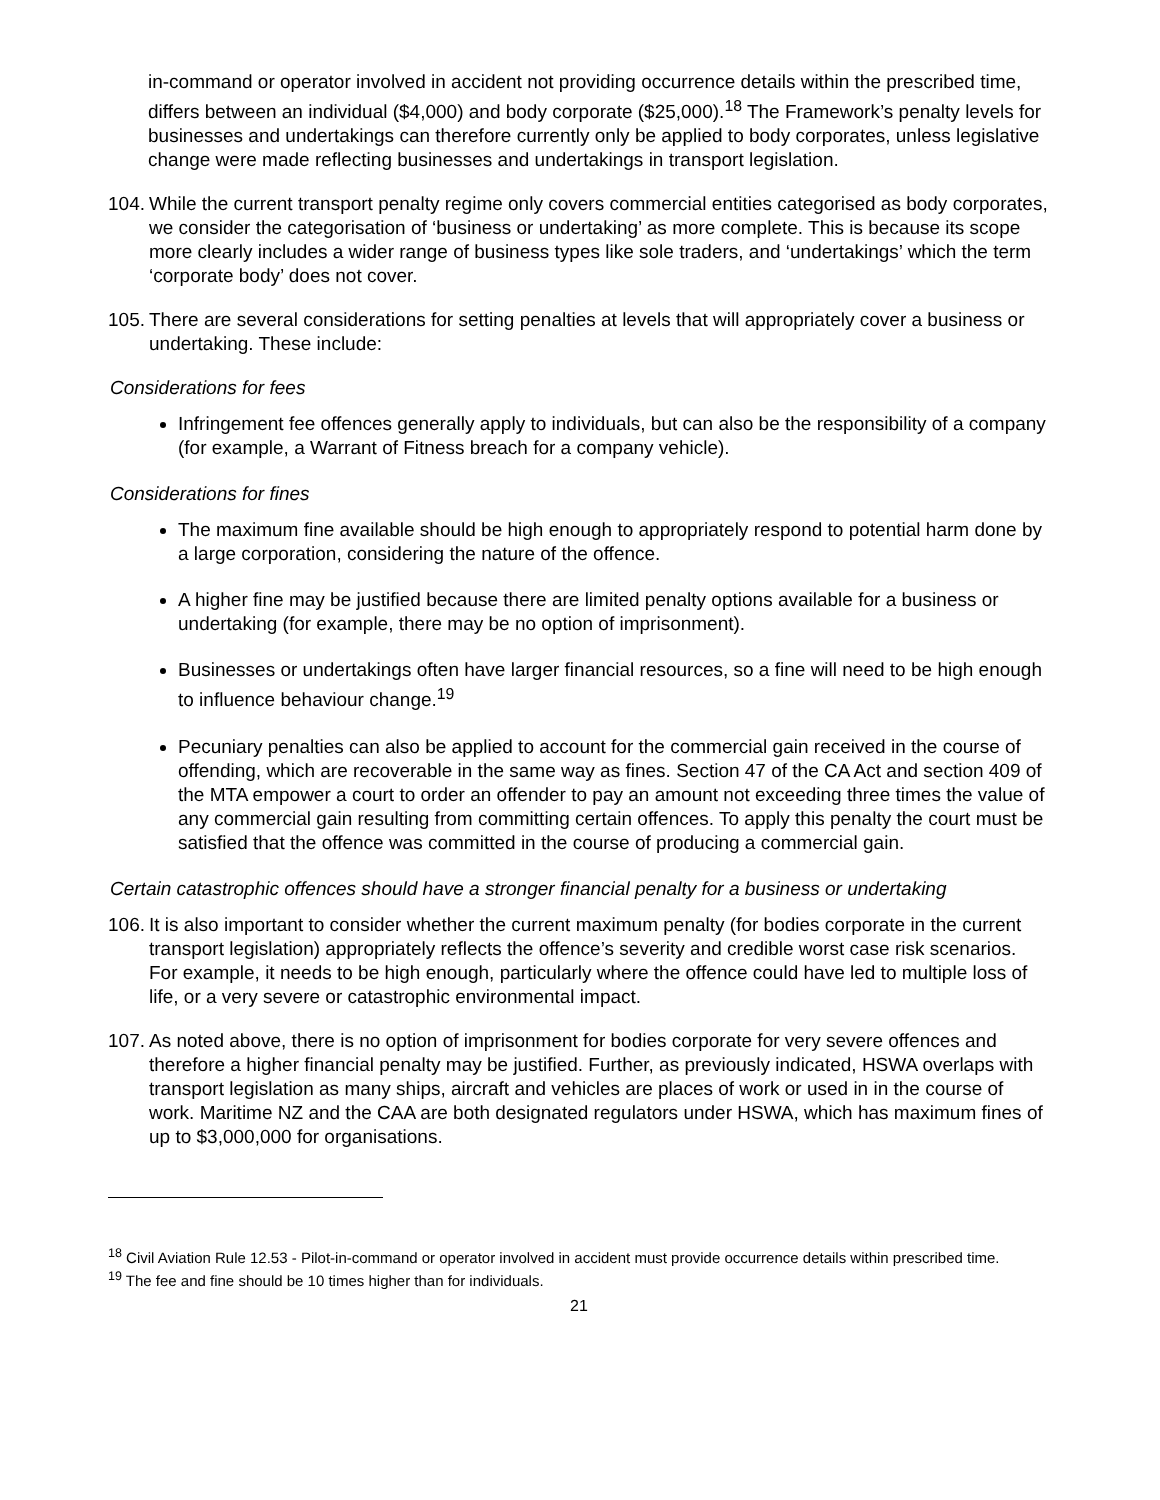in-command or operator involved in accident not providing occurrence details within the prescribed time, differs between an individual ($4,000) and body corporate ($25,000).<sup>18</sup> The Framework’s penalty levels for businesses and undertakings can therefore currently only be applied to body corporates, unless legislative change were made reflecting businesses and undertakings in transport legislation.
104. While the current transport penalty regime only covers commercial entities categorised as body corporates, we consider the categorisation of ‘business or undertaking’ as more complete. This is because its scope more clearly includes a wider range of business types like sole traders, and ‘undertakings’ which the term ‘corporate body’ does not cover.
105. There are several considerations for setting penalties at levels that will appropriately cover a business or undertaking. These include:
Considerations for fees
Infringement fee offences generally apply to individuals, but can also be the responsibility of a company (for example, a Warrant of Fitness breach for a company vehicle).
Considerations for fines
The maximum fine available should be high enough to appropriately respond to potential harm done by a large corporation, considering the nature of the offence.
A higher fine may be justified because there are limited penalty options available for a business or undertaking (for example, there may be no option of imprisonment).
Businesses or undertakings often have larger financial resources, so a fine will need to be high enough to influence behaviour change.<sup>19</sup>
Pecuniary penalties can also be applied to account for the commercial gain received in the course of offending, which are recoverable in the same way as fines. Section 47 of the CA Act and section 409 of the MTA empower a court to order an offender to pay an amount not exceeding three times the value of any commercial gain resulting from committing certain offences. To apply this penalty the court must be satisfied that the offence was committed in the course of producing a commercial gain.
Certain catastrophic offences should have a stronger financial penalty for a business or undertaking
106. It is also important to consider whether the current maximum penalty (for bodies corporate in the current transport legislation) appropriately reflects the offence’s severity and credible worst case risk scenarios. For example, it needs to be high enough, particularly where the offence could have led to multiple loss of life, or a very severe or catastrophic environmental impact.
107. As noted above, there is no option of imprisonment for bodies corporate for very severe offences and therefore a higher financial penalty may be justified. Further, as previously indicated, HSWA overlaps with transport legislation as many ships, aircraft and vehicles are places of work or used in in the course of work. Maritime NZ and the CAA are both designated regulators under HSWA, which has maximum fines of up to $3,000,000 for organisations.
<sup>18</sup> Civil Aviation Rule 12.53 - Pilot-in-command or operator involved in accident must provide occurrence details within prescribed time.
<sup>19</sup> The fee and fine should be 10 times higher than for individuals.
21